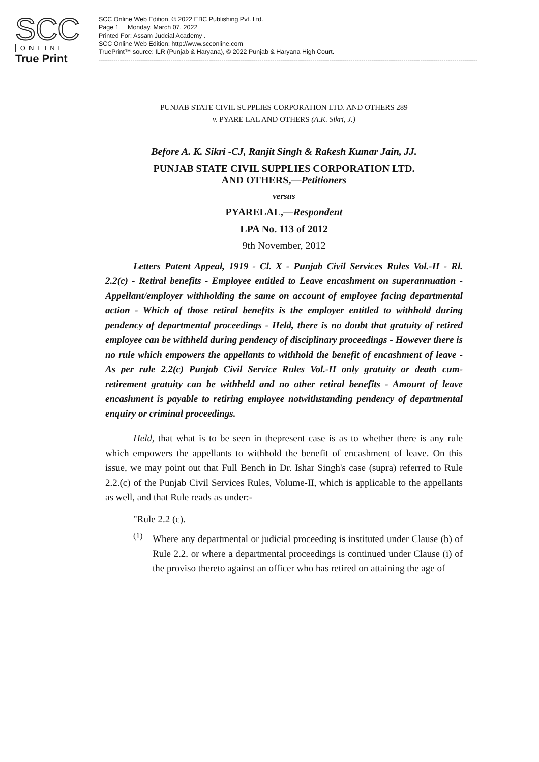SCC
ONLINE
True Print
SCC Online Web Edition, © 2022 EBC Publishing Pvt. Ltd.
Page 1 Monday, March 07, 2022
Printed For: Assam Judcial Academy .
SCC Online Web Edition: http://www.scconline.com
TruePrint™ source: ILR (Punjab & Haryana), © 2022 Punjab & Haryana High Court.
----------------------------------------------------------------------------------------------------------------------------------------------------------------------------------------------
PUNJAB STATE CIVIL SUPPLIES CORPORATION LTD. AND OTHERS 289
v. PYARE LAL AND OTHERS (A.K. Sikri, J.)
Before A. K. Sikri -CJ, Ranjit Singh & Rakesh Kumar Jain, JJ.
PUNJAB STATE CIVIL SUPPLIES CORPORATION LTD.
AND OTHERS,—Petitioners
versus
PYARELAL,—Respondent
LPA No. 113 of 2012
9th November, 2012
Letters Patent Appeal, 1919 - Cl. X - Punjab Civil Services Rules Vol.-II - Rl. 2.2(c) - Retiral benefits - Employee entitled to Leave encashment on superannuation - Appellant/employer withholding the same on account of employee facing departmental action - Which of those retiral benefits is the employer entitled to withhold during pendency of departmental proceedings - Held, there is no doubt that gratuity of retired employee can be withheld during pendency of disciplinary proceedings - However there is no rule which empowers the appellants to withhold the benefit of encashment of leave - As per rule 2.2(c) Punjab Civil Service Rules Vol.-II only gratuity or death cum-retirement gratuity can be withheld and no other retiral benefits - Amount of leave encashment is payable to retiring employee notwithstanding pendency of departmental enquiry or criminal proceedings.
Held, that what is to be seen in thepresent case is as to whether there is any rule which empowers the appellants to withhold the benefit of encashment of leave. On this issue, we may point out that Full Bench in Dr. Ishar Singh's case (supra) referred to Rule 2.2.(c) of the Punjab Civil Services Rules, Volume-II, which is applicable to the appellants as well, and that Rule reads as under:-
"Rule 2.2 (c).
(1)
Where any departmental or judicial proceeding is instituted under Clause (b) of Rule 2.2. or where a departmental proceedings is continued under Clause (i) of the proviso thereto against an officer who has retired on attaining the age of